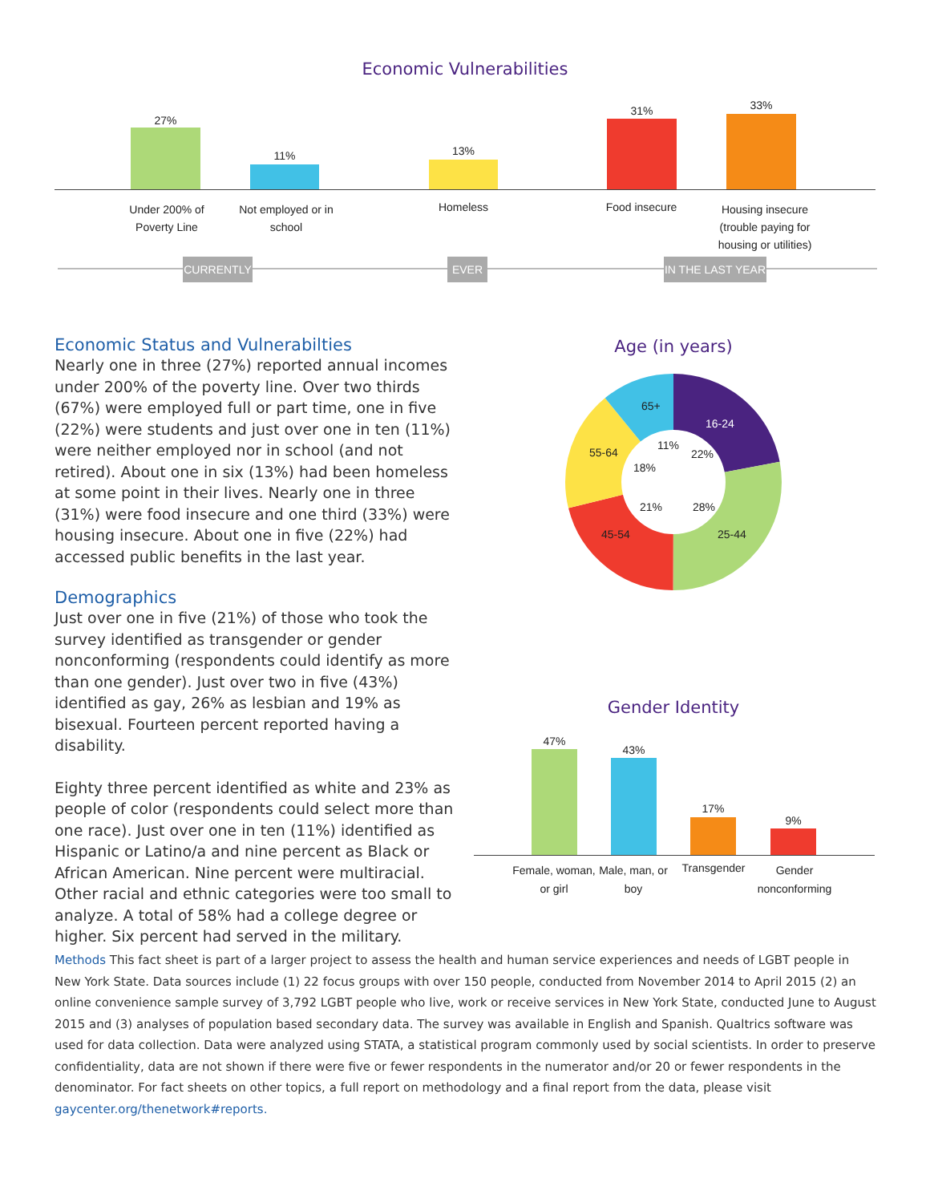Economic Vulnerabilities
27%
11% 13%
31% 33%
Under 200% of Poverty Line
Not employed or in school
Homeless Food insecure
Housing insecure (trouble paying for housing or utilities)
CURRENTLY EVER
IN THE LAST YEAR
Economic Status and Vulnerabilties
Nearly one in three (27%) reported annual incomes under 200% of the poverty line. Over two thirds (67%) were employed full or part time, one in five (22%) were students and just over one in ten (11%) were neither employed nor in school (and not retired). About one in six (13%) had been homeless at some point in their lives. Nearly one in three (31%) were food insecure and one third (33%) were housing insecure. About one in five (22%) had accessed public benefits in the last year.
Demographics
Just over one in five (21%) of those who took the survey identified as transgender or gender nonconforming (respondents could identify as more than one gender). Just over two in five (43%) identified as gay, 26% as lesbian and 19% as bisexual. Fourteen percent reported having a disability.
Eighty three percent identified as white and 23% as people of color (respondents could select more than one race). Just over one in ten (11%) identified as Hispanic or Latino/a and nine percent as Black or African American. Nine percent were multiracial. Other racial and ethnic categories were too small to analyze. A total of 58% had a college degree or higher. Six percent had served in the military.
Age (in years)
65+
16-24
55-64
11%
22%
18%
21% 28%
45-54 25-44
Gender Identity
47%
43%
17%
9%
Female, woman, or girl
Male, man, or boy
Transgender
Gender nonconforming
Methods This fact sheet is part of a larger project to assess the health and human service experiences and needs of LGBT people in New York State. Data sources include (1) 22 focus groups with over 150 people, conducted from November 2014 to April 2015 (2) an online convenience sample survey of 3,792 LGBT people who live, work or receive services in New York State, conducted June to August 2015 and (3) analyses of population based secondary data. The survey was available in English and Spanish. Qualtrics software was used for data collection. Data were analyzed using STATA, a statistical program commonly used by social scientists. In order to preserve confidentiality, data are not shown if there were five or fewer respondents in the numerator and/or 20 or fewer respondents in the denominator. For fact sheets on other topics, a full report on methodology and a final report from the data, please visit gaycenter.org/thenetwork#reports.